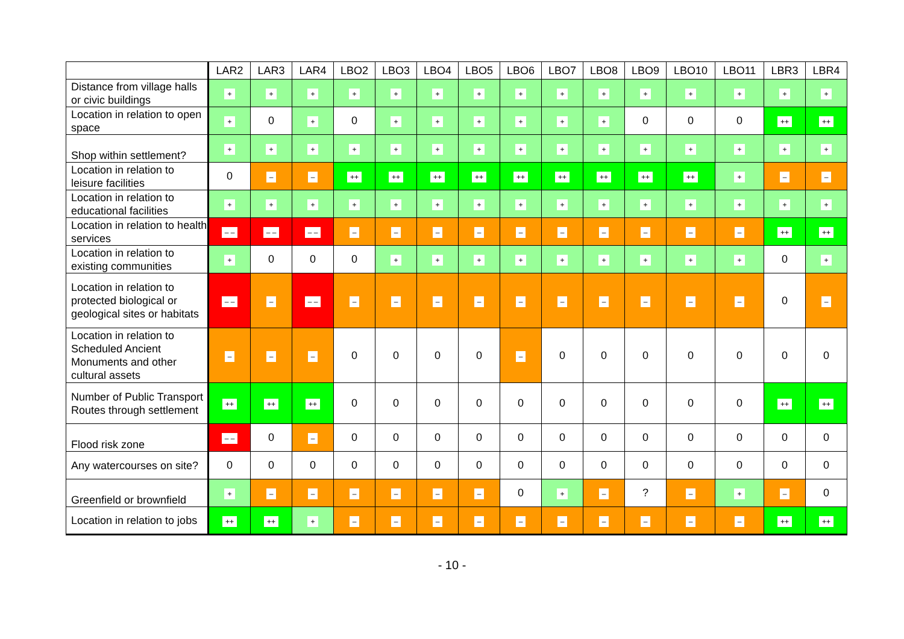| | LAR2 | LAR3 | LAR4 | LBO2 | LBO3 | LBO4 | LBO5 | LBO6 | LBO7 | LBO8 | LBO9 | LBO10 | LBO11 | LBR3 | LBR4 |
| --- | --- | --- | --- | --- | --- | --- | --- | --- | --- | --- | --- | --- | --- | --- | --- |
| Distance from village halls or civic buildings | + | + | + | + | + | + | + | + | + | + | + | + | + | + | + |
| Location in relation to open space | + | 0 | + | 0 | + | + | + | + | + | + | 0 | 0 | 0 | ++ | ++ |
| Shop within settlement? | + | + | + | + | + | + | + | + | + | + | + | + | + | + | + |
| Location in relation to leisure facilities | 0 | – | – | ++ | ++ | ++ | ++ | ++ | ++ | ++ | ++ | ++ | + | – | – |
| Location in relation to educational facilities | + | + | + | + | + | + | + | + | + | + | + | + | + | + | + |
| Location in relation to health services | – – | – – | – – | – | – | – | – | – | – | – | – | – | – | ++ | ++ |
| Location in relation to existing communities | + | 0 | 0 | 0 | + | + | + | + | + | + | + | + | + | 0 | + |
| Location in relation to protected biological or geological sites or habitats | – – | – | – – | – | – | – | – | – | – | – | – | – | – | 0 | – |
| Location in relation to Scheduled Ancient Monuments and other cultural assets | – | – | – | 0 | 0 | 0 | 0 | – | 0 | 0 | 0 | 0 | 0 | 0 | 0 |
| Number of Public Transport Routes through settlement | ++ | ++ | ++ | 0 | 0 | 0 | 0 | 0 | 0 | 0 | 0 | 0 | 0 | ++ | ++ |
| Flood risk zone | – – | 0 | – | 0 | 0 | 0 | 0 | 0 | 0 | 0 | 0 | 0 | 0 | 0 | 0 |
| Any watercourses on site? | 0 | 0 | 0 | 0 | 0 | 0 | 0 | 0 | 0 | 0 | 0 | 0 | 0 | 0 | 0 |
| Greenfield or brownfield | + | – | – | – | – | – | – | 0 | + | – | ? | – | + | – | 0 |
| Location in relation to jobs | ++ | ++ | + | – | – | – | – | – | – | – | – | – | – | ++ | ++ |
- 10 -